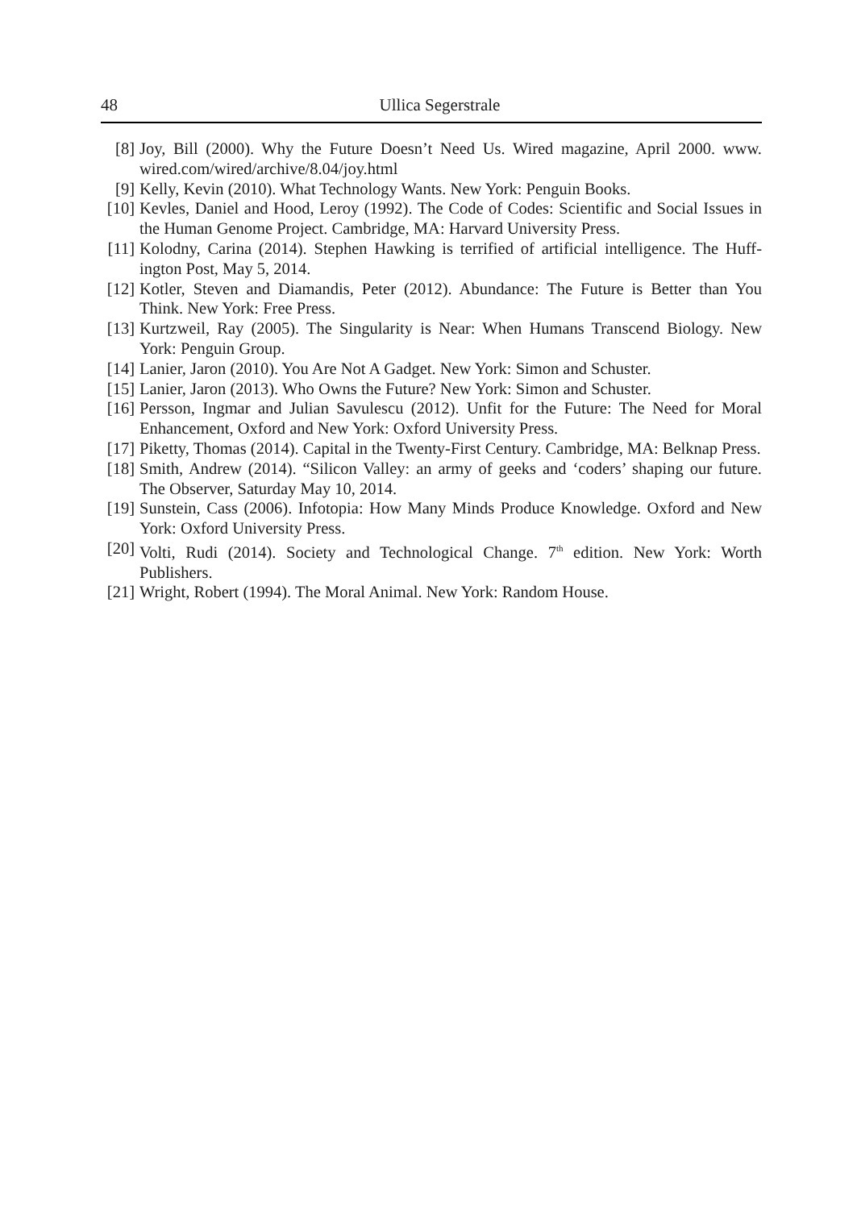48 Ullica Segerstrale
[8] Joy, Bill (2000). Why the Future Doesn’t Need Us. Wired magazine, April 2000. www. wired.com/wired/archive/8.04/joy.html
[9] Kelly, Kevin (2010). What Technology Wants. New York: Penguin Books.
[10] Kevles, Daniel and Hood, Leroy (1992). The Code of Codes: Scientific and Social Issues in the Human Genome Project. Cambridge, MA: Harvard University Press.
[11] Kolodny, Carina (2014). Stephen Hawking is terrified of artificial intelligence. The Huff­ington Post, May 5, 2014.
[12] Kotler, Steven and Diamandis, Peter (2012). Abundance: The Future is Better than You Think. New York: Free Press.
[13] Kurtzweil, Ray (2005). The Singularity is Near: When Humans Transcend Biology. New York: Penguin Group.
[14] Lanier, Jaron (2010). You Are Not A Gadget. New York: Simon and Schuster.
[15] Lanier, Jaron (2013). Who Owns the Future? New York: Simon and Schuster.
[16] Persson, Ingmar and Julian Savulescu (2012). Unfit for the Future: The Need for Moral Enhancement, Oxford and New York: Oxford University Press.
[17] Piketty, Thomas (2014). Capital in the Twenty-First Century. Cambridge, MA: Belknap Press.
[18] Smith, Andrew (2014). “Silicon Valley: an army of geeks and ‘coders’ shaping our future. The Observer, Saturday May 10, 2014.
[19] Sunstein, Cass (2006). Infotopia: How Many Minds Produce Knowledge. Oxford and New York: Oxford University Press.
[20] Volti, Rudi (2014). Society and Technological Change. 7<sup>th</sup> edition. New York: Worth Publishers.
[21] Wright, Robert (1994). The Moral Animal. New York: Random House.